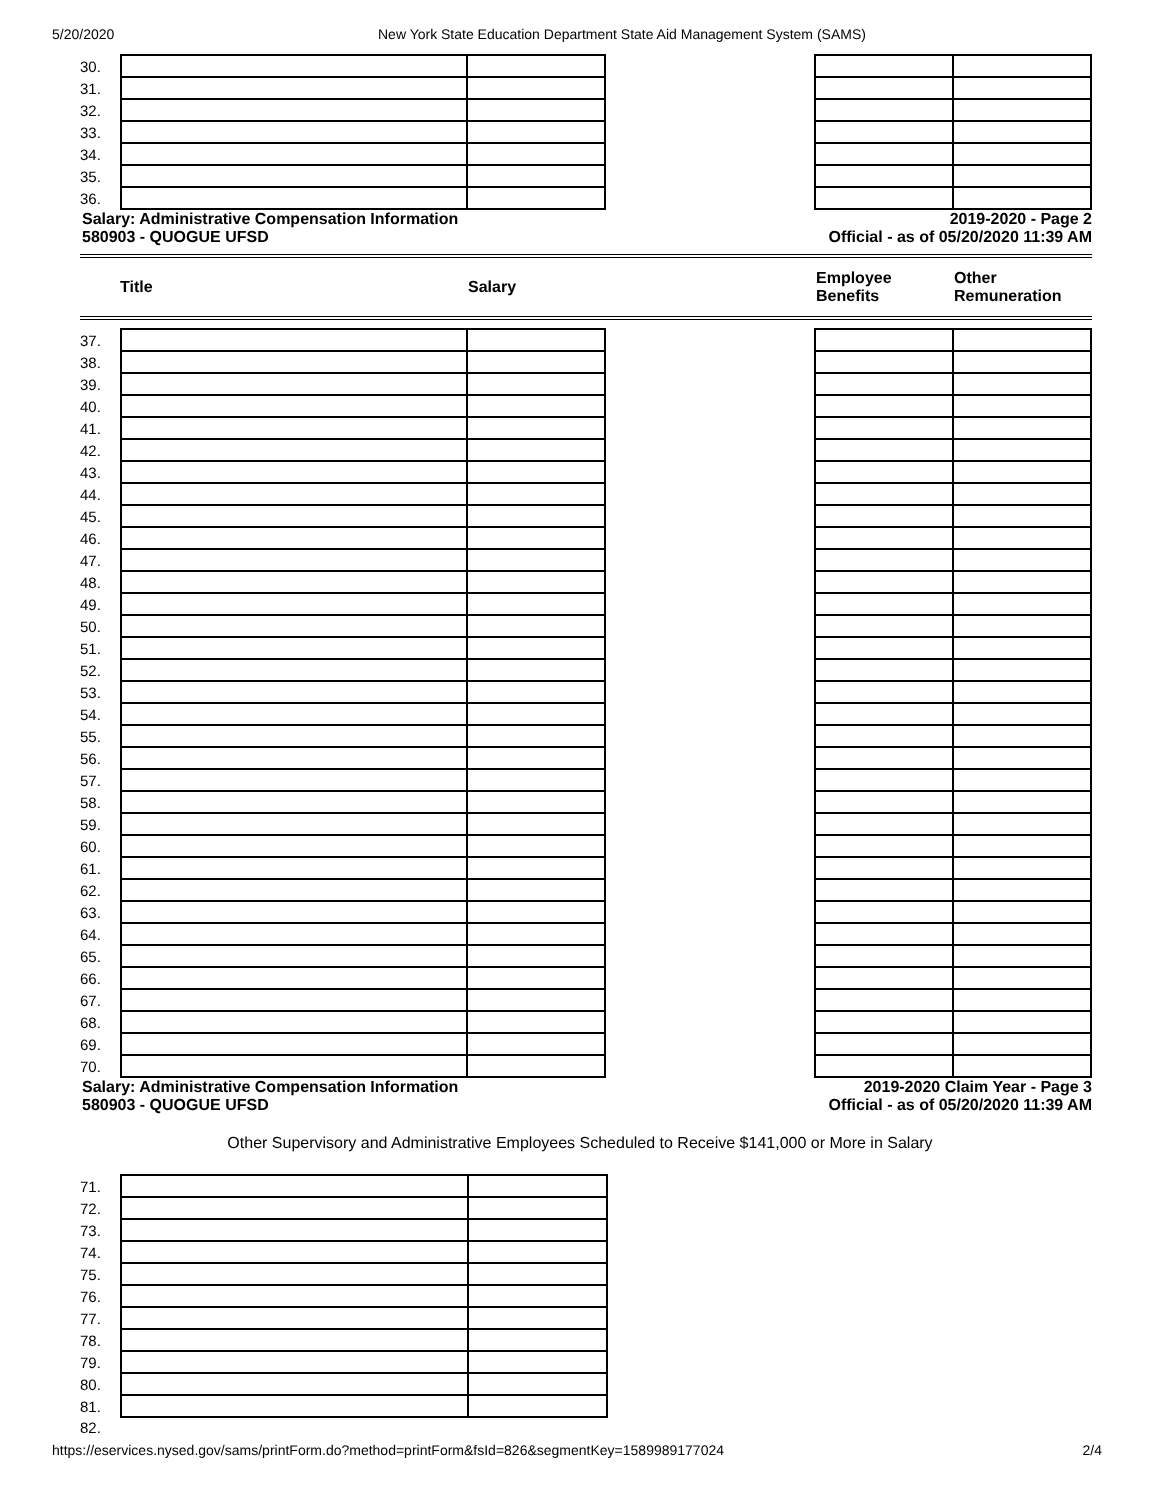5/20/2020 New York State Education Department State Aid Management System (SAMS)
| 30. | | | | | |
| 31. | | | | | |
| 32. | | | | | |
| 33. | | | | | |
| 34. | | | | | |
| 35. | | | | | |
| 36. | | | | | |
Salary: Administrative Compensation Information
580903 - QUOGUE UFSD
2019-2020 - Page 2
Official - as of 05/20/2020 11:39 AM
Title Salary Employee
Benefits Other
Remuneration
| 37. | | | | | |
| 38. | | | | | |
| 39. | | | | | |
| 40. | | | | | |
| 41. | | | | | |
| 42. | | | | | |
| 43. | | | | | |
| 44. | | | | | |
| 45. | | | | | |
| 46. | | | | | |
| 47. | | | | | |
| 48. | | | | | |
| 49. | | | | | |
| 50. | | | | | |
| 51. | | | | | |
| 52. | | | | | |
| 53. | | | | | |
| 54. | | | | | |
| 55. | | | | | |
| 56. | | | | | |
| 57. | | | | | |
| 58. | | | | | |
| 59. | | | | | |
| 60. | | | | | |
| 61. | | | | | |
| 62. | | | | | |
| 63. | | | | | |
| 64. | | | | | |
| 65. | | | | | |
| 66. | | | | | |
| 67. | | | | | |
| 68. | | | | | |
| 69. | | | | | |
| 70. | | | | | |
Salary: Administrative Compensation Information
580903 - QUOGUE UFSD
2019-2020 Claim Year - Page 3
Official - as of 05/20/2020 11:39 AM
Other Supervisory and Administrative Employees Scheduled to Receive $141,000 or More in Salary
| 71. | | |
| 72. | | |
| 73. | | |
| 74. | | |
| 75. | | |
| 76. | | |
| 77. | | |
| 78. | | |
| 79. | | |
| 80. | | |
| 81. | | |
| 82. | | |
https://eservices.nysed.gov/sams/printForm.do?method=printForm&fsId=826&segmentKey=1589989177024 2/4